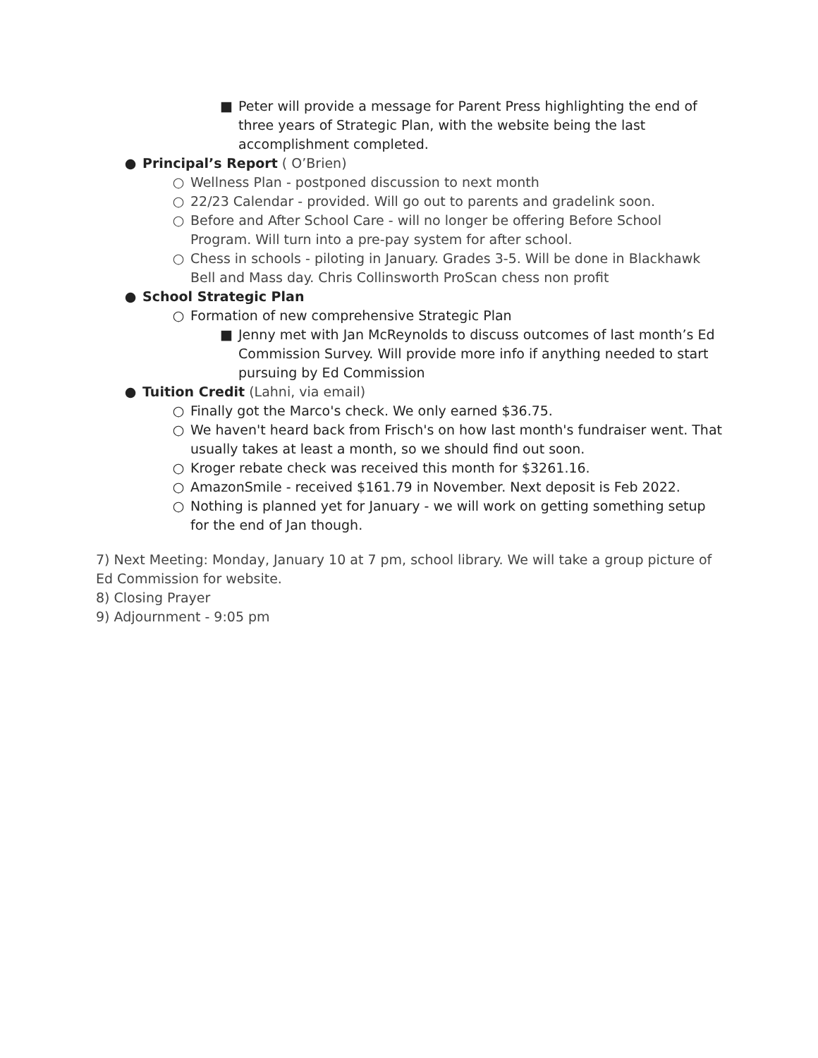■ Peter will provide a message for Parent Press highlighting the end of three years of Strategic Plan, with the website being the last accomplishment completed.
● Principal’s Report ( O’Brien)
○ Wellness Plan - postponed discussion to next month
○ 22/23 Calendar - provided. Will go out to parents and gradelink soon.
○ Before and After School Care - will no longer be offering Before School Program. Will turn into a pre-pay system for after school.
○ Chess in schools - piloting in January. Grades 3-5. Will be done in Blackhawk Bell and Mass day. Chris Collinsworth ProScan chess non profit
● School Strategic Plan
○ Formation of new comprehensive Strategic Plan
■ Jenny met with Jan McReynolds to discuss outcomes of last month’s Ed Commission Survey. Will provide more info if anything needed to start pursuing by Ed Commission
● Tuition Credit (Lahni, via email)
○ Finally got the Marco's check. We only earned $36.75.
○ We haven't heard back from Frisch's on how last month's fundraiser went. That usually takes at least a month, so we should find out soon.
○ Kroger rebate check was received this month for $3261.16.
○ AmazonSmile - received $161.79 in November. Next deposit is Feb 2022.
○ Nothing is planned yet for January - we will work on getting something setup for the end of Jan though.
7) Next Meeting: Monday, January 10 at 7 pm, school library. We will take a group picture of Ed Commission for website.
8) Closing Prayer
9) Adjournment - 9:05 pm